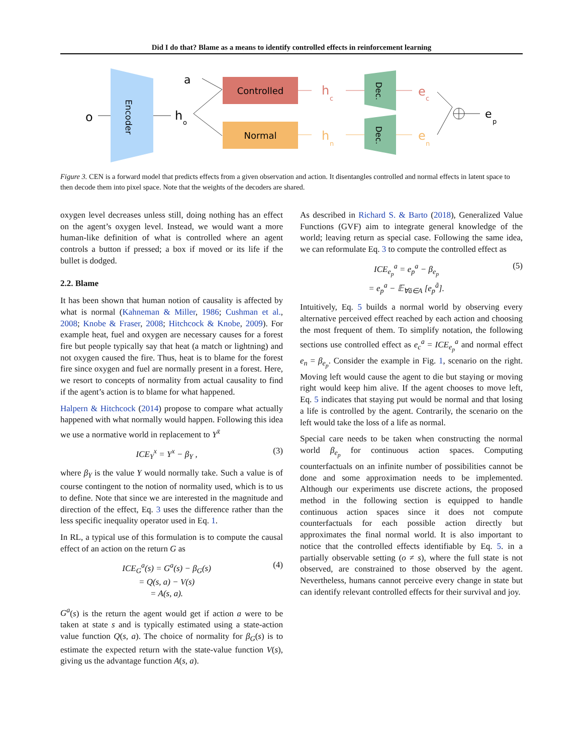Did I do that? Blame as a means to identify controlled effects in reinforcement learning
o
Encoder
h
o
a
Controlled
Normal
h
c
h
n
Dec.
Dec.
e
c
e
n
e
p
Figure 3. CEN is a forward model that predicts effects from a given observation and action. It disentangles controlled and normal effects in latent space to then decode them into pixel space. Note that the weights of the decoders are shared.
oxygen level decreases unless still, doing nothing has an effect on the agent’s oxygen level. Instead, we would want a more human-like definition of what is controlled where an agent controls a button if pressed; a box if moved or its life if the bullet is dodged.
2.2. Blame
It has been shown that human notion of causality is affected by what is normal (Kahneman & Miller, 1986; Cushman et al., 2008; Knobe & Fraser, 2008; Hitchcock & Knobe, 2009). For example heat, fuel and oxygen are necessary causes for a forest fire but people typically say that heat (a match or lightning) and not oxygen caused the fire. Thus, heat is to blame for the forest fire since oxygen and fuel are normally present in a forest. Here, we resort to concepts of normality from actual causality to find if the agent’s action is to blame for what happened.
Halpern & Hitchcock (2014) propose to compare what actually happened with what normally would happen. Following this idea we use a normative world in replacement to Y<sup>x̄</sup>
ICE<sub>Y</sub><sup>x</sup> = Y<sup>x</sup> − β<sub>Y</sub> , (3)
where β<sub>Y</sub> is the value Y would normally take. Such a value is of course contingent to the notion of normality used, which is to us to define. Note that since we are interested in the magnitude and direction of the effect, Eq. 3 uses the difference rather than the less specific inequality operator used in Eq. 1.
In RL, a typical use of this formulation is to compute the causal effect of an action on the return G as
ICE<sub>G</sub><sup>a</sup>(s) = G<sup>a</sup>(s) − β<sub>G</sub>(s)
= Q(s, a) − V(s)
= A(s, a). (4)
G<sup>a</sup>(s) is the return the agent would get if action a were to be taken at state s and is typically estimated using a state-action value function Q(s, a). The choice of normality for β<sub>G</sub>(s) is to estimate the expected return with the state-value function V(s), giving us the advantage function A(s, a).
As described in Richard S. & Barto (2018), Generalized Value Functions (GVF) aim to integrate general knowledge of the world; leaving return as special case. Following the same idea, we can reformulate Eq. 3 to compute the controlled effect as
ICE<sub>e<sub>p</sub></sub><sup>a</sup> = e<sub>p</sub><sup>a</sup> − β<sub>e<sub>p</sub></sub>
= e<sub>p</sub><sup>a</sup> − 𝔼<sub>∀ã∈A</sub> [e<sub>p</sub><sup>ã</sup>]. (5)
Intuitively, Eq. 5 builds a normal world by observing every alternative perceived effect reached by each action and choosing the most frequent of them. To simplify notation, the following sections use controlled effect as e<sub>c</sub><sup>a</sup> = ICE<sub>e<sub>p</sub></sub><sup>a</sup> and normal effect e<sub>n</sub> = β<sub>e<sub>p</sub></sub>. Consider the example in Fig. 1, scenario on the right. Moving left would cause the agent to die but staying or moving right would keep him alive. If the agent chooses to move left, Eq. 5 indicates that staying put would be normal and that losing a life is controlled by the agent. Contrarily, the scenario on the left would take the loss of a life as normal.
Special care needs to be taken when constructing the normal world β<sub>e<sub>p</sub></sub> for continuous action spaces. Computing counterfactuals on an infinite number of possibilities cannot be done and some approximation needs to be implemented. Although our experiments use discrete actions, the proposed method in the following section is equipped to handle continuous action spaces since it does not compute counterfactuals for each possible action directly but approximates the final normal world. It is also important to notice that the controlled effects identifiable by Eq. 5. in a partially observable setting (o ≠ s), where the full state is not observed, are constrained to those observed by the agent. Nevertheless, humans cannot perceive every change in state but can identify relevant controlled effects for their survival and joy.